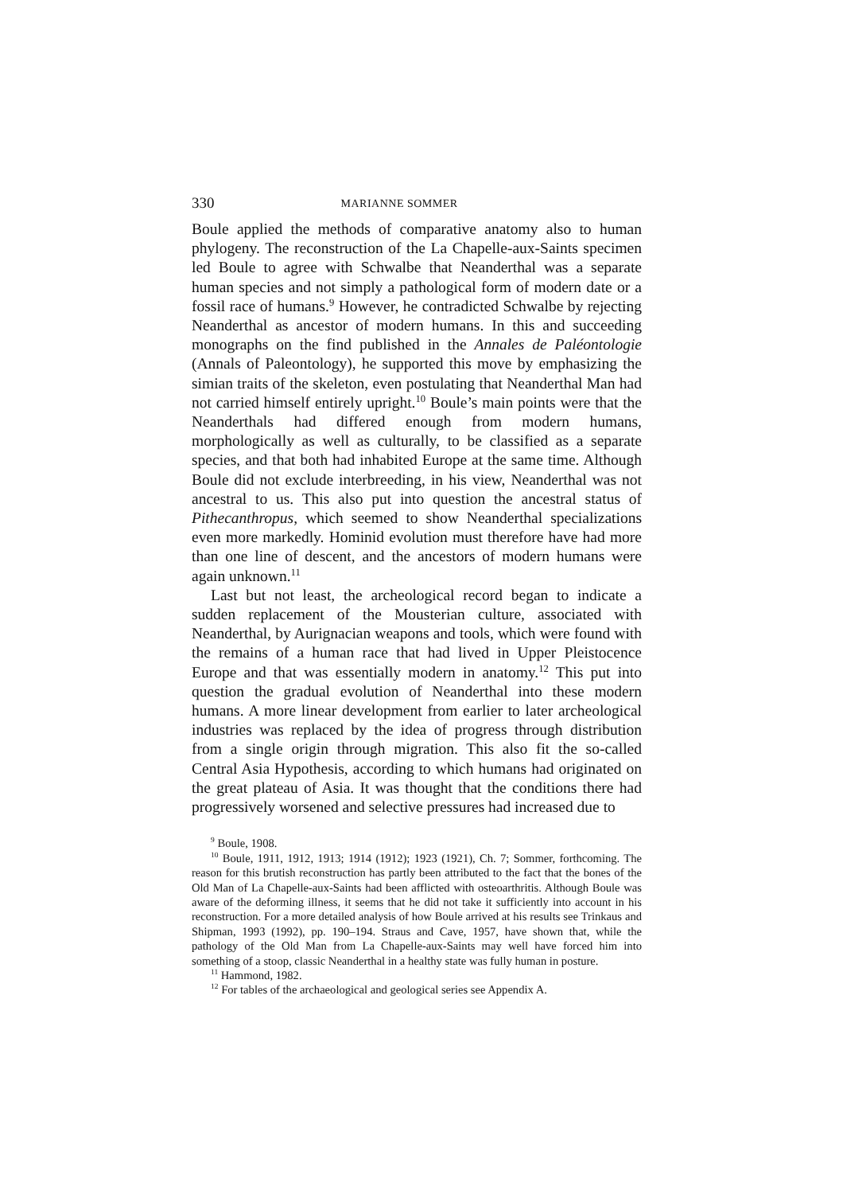330 MARIANNE SOMMER
Boule applied the methods of comparative anatomy also to human phylogeny. The reconstruction of the La Chapelle-aux-Saints specimen led Boule to agree with Schwalbe that Neanderthal was a separate human species and not simply a pathological form of modern date or a fossil race of humans.<sup>9</sup> However, he contradicted Schwalbe by rejecting Neanderthal as ancestor of modern humans. In this and succeeding monographs on the find published in the Annales de Paléontologie (Annals of Paleontology), he supported this move by emphasizing the simian traits of the skeleton, even postulating that Neanderthal Man had not carried himself entirely upright.<sup>10</sup> Boule’s main points were that the Neanderthals had differed enough from modern humans, morphologically as well as culturally, to be classified as a separate species, and that both had inhabited Europe at the same time. Although Boule did not exclude interbreeding, in his view, Neanderthal was not ancestral to us. This also put into question the ancestral status of Pithecanthropus, which seemed to show Neanderthal specializations even more markedly. Hominid evolution must therefore have had more than one line of descent, and the ancestors of modern humans were again unknown.<sup>11</sup>
Last but not least, the archeological record began to indicate a sudden replacement of the Mousterian culture, associated with Neanderthal, by Aurignacian weapons and tools, which were found with the remains of a human race that had lived in Upper Pleistocence Europe and that was essentially modern in anatomy.<sup>12</sup> This put into question the gradual evolution of Neanderthal into these modern humans. A more linear development from earlier to later archeological industries was replaced by the idea of progress through distribution from a single origin through migration. This also fit the so-called Central Asia Hypothesis, according to which humans had originated on the great plateau of Asia. It was thought that the conditions there had progressively worsened and selective pressures had increased due to
<sup>9</sup> Boule, 1908.
<sup>10</sup> Boule, 1911, 1912, 1913; 1914 (1912); 1923 (1921), Ch. 7; Sommer, forthcoming. The reason for this brutish reconstruction has partly been attributed to the fact that the bones of the Old Man of La Chapelle-aux-Saints had been afflicted with osteoarthritis. Although Boule was aware of the deforming illness, it seems that he did not take it sufficiently into account in his reconstruction. For a more detailed analysis of how Boule arrived at his results see Trinkaus and Shipman, 1993 (1992), pp. 190–194. Straus and Cave, 1957, have shown that, while the pathology of the Old Man from La Chapelle-aux-Saints may well have forced him into something of a stoop, classic Neanderthal in a healthy state was fully human in posture.
<sup>11</sup> Hammond, 1982.
<sup>12</sup> For tables of the archaeological and geological series see Appendix A.